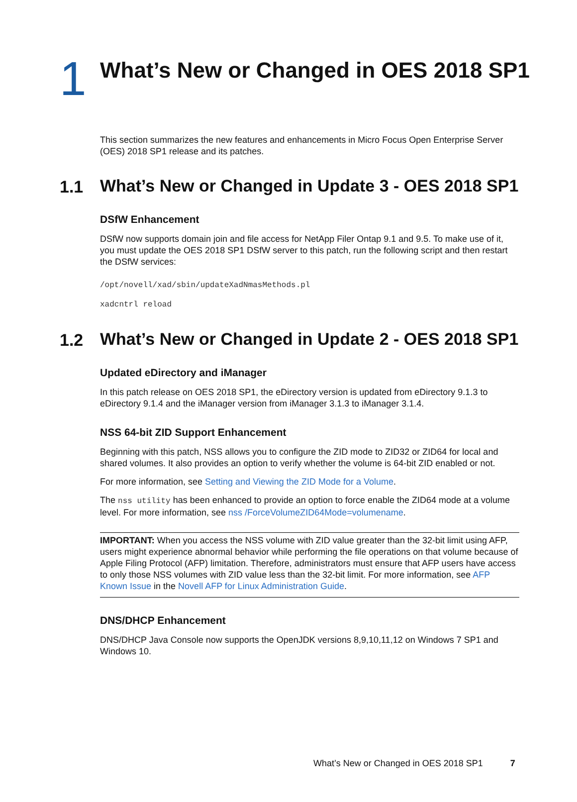1
What’s New or Changed in OES 2018 SP1
This section summarizes the new features and enhancements in Micro Focus Open Enterprise Server (OES) 2018 SP1 release and its patches.
1.1
What’s New or Changed in Update 3 - OES 2018 SP1
DSfW Enhancement
DSfW now supports domain join and file access for NetApp Filer Ontap 9.1 and 9.5. To make use of it, you must update the OES 2018 SP1 DSfW server to this patch, run the following script and then restart the DSfW services:
/opt/novell/xad/sbin/updateXadNmasMethods.pl
xadcntrl reload
1.2
What’s New or Changed in Update 2 - OES 2018 SP1
Updated eDirectory and iManager
In this patch release on OES 2018 SP1, the eDirectory version is updated from eDirectory 9.1.3 to eDirectory 9.1.4 and the iManager version from iManager 3.1.3 to iManager 3.1.4.
NSS 64-bit ZID Support Enhancement
Beginning with this patch, NSS allows you to configure the ZID mode to ZID32 or ZID64 for local and shared volumes. It also provides an option to verify whether the volume is 64-bit ZID enabled or not.
For more information, see Setting and Viewing the ZID Mode for a Volume.
The nss utility has been enhanced to provide an option to force enable the ZID64 mode at a volume level. For more information, see nss /ForceVolumeZID64Mode=volumename.
IMPORTANT: When you access the NSS volume with ZID value greater than the 32-bit limit using AFP, users might experience abnormal behavior while performing the file operations on that volume because of Apple Filing Protocol (AFP) limitation. Therefore, administrators must ensure that AFP users have access to only those NSS volumes with ZID value less than the 32-bit limit. For more information, see AFP Known Issue in the Novell AFP for Linux Administration Guide.
DNS/DHCP Enhancement
DNS/DHCP Java Console now supports the OpenJDK versions 8,9,10,11,12 on Windows 7 SP1 and Windows 10.
What’s New or Changed in OES 2018 SP1 7